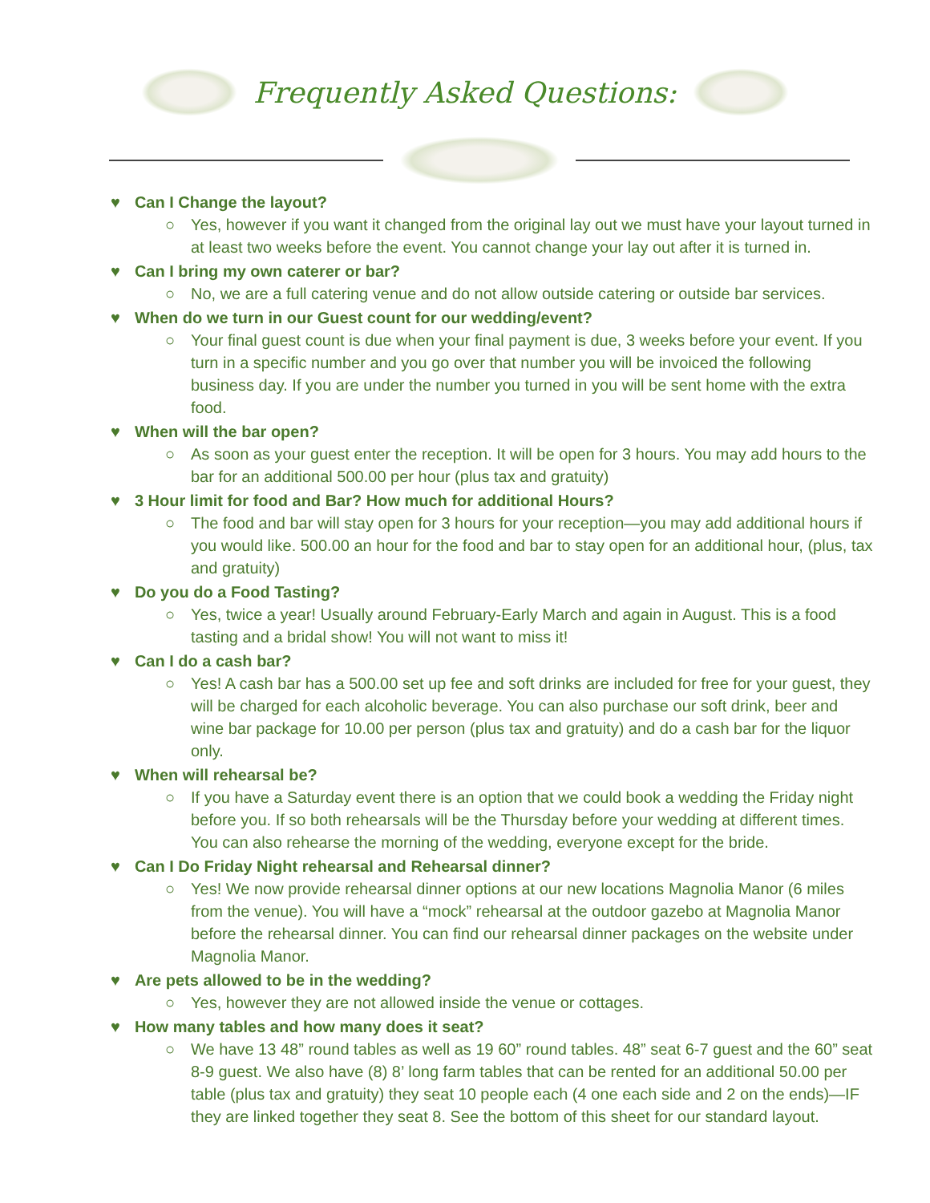Frequently Asked Questions:
♥ Can I Change the layout?
○ Yes, however if you want it changed from the original lay out we must have your layout turned in at least two weeks before the event. You cannot change your lay out after it is turned in.
♥ Can I bring my own caterer or bar?
○ No, we are a full catering venue and do not allow outside catering or outside bar services.
♥ When do we turn in our Guest count for our wedding/event?
○ Your final guest count is due when your final payment is due, 3 weeks before your event. If you turn in a specific number and you go over that number you will be invoiced the following business day. If you are under the number you turned in you will be sent home with the extra food.
♥ When will the bar open?
○ As soon as your guest enter the reception. It will be open for 3 hours. You may add hours to the bar for an additional 500.00 per hour (plus tax and gratuity)
♥ 3 Hour limit for food and Bar? How much for additional Hours?
○ The food and bar will stay open for 3 hours for your reception—you may add additional hours if you would like. 500.00 an hour for the food and bar to stay open for an additional hour, (plus, tax and gratuity)
♥ Do you do a Food Tasting?
○ Yes, twice a year! Usually around February-Early March and again in August. This is a food tasting and a bridal show! You will not want to miss it!
♥ Can I do a cash bar?
○ Yes! A cash bar has a 500.00 set up fee and soft drinks are included for free for your guest, they will be charged for each alcoholic beverage. You can also purchase our soft drink, beer and wine bar package for 10.00 per person (plus tax and gratuity) and do a cash bar for the liquor only.
♥ When will rehearsal be?
○ If you have a Saturday event there is an option that we could book a wedding the Friday night before you. If so both rehearsals will be the Thursday before your wedding at different times. You can also rehearse the morning of the wedding, everyone except for the bride.
♥ Can I Do Friday Night rehearsal and Rehearsal dinner?
○ Yes! We now provide rehearsal dinner options at our new locations Magnolia Manor (6 miles from the venue). You will have a “mock” rehearsal at the outdoor gazebo at Magnolia Manor before the rehearsal dinner. You can find our rehearsal dinner packages on the website under Magnolia Manor.
♥ Are pets allowed to be in the wedding?
○ Yes, however they are not allowed inside the venue or cottages.
♥ How many tables and how many does it seat?
○ We have 13 48” round tables as well as 19 60” round tables. 48” seat 6-7 guest and the 60” seat 8-9 guest. We also have (8) 8’ long farm tables that can be rented for an additional 50.00 per table (plus tax and gratuity) they seat 10 people each (4 one each side and 2 on the ends)—IF they are linked together they seat 8. See the bottom of this sheet for our standard layout.